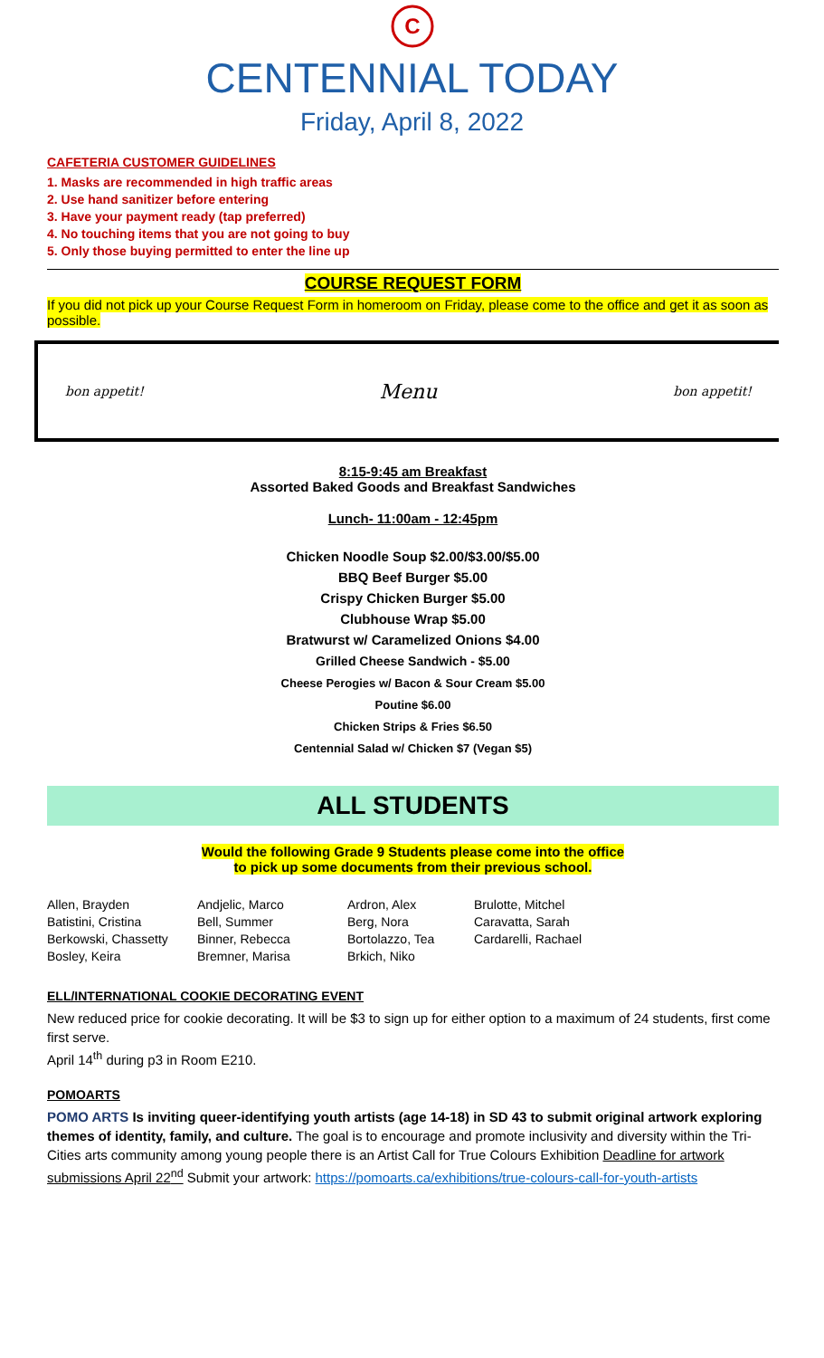C
CENTENNIAL TODAY
Friday, April 8, 2022
CAFETERIA CUSTOMER GUIDELINES
1. Masks are recommended in high traffic areas
2. Use hand sanitizer before entering
3. Have your payment ready (tap preferred)
4. No touching items that you are not going to buy
5. Only those buying permitted to enter the line up
COURSE REQUEST FORM
If you did not pick up your Course Request Form in homeroom on Friday, please come to the office and get it as soon as possible.
bon appetit! Menu bon appetit!
8:15-9:45 am Breakfast
Assorted Baked Goods and Breakfast Sandwiches
Lunch- 11:00am - 12:45pm
Chicken Noodle Soup $2.00/$3.00/$5.00
BBQ Beef Burger $5.00
Crispy Chicken Burger $5.00
Clubhouse Wrap $5.00
Bratwurst w/ Caramelized Onions $4.00
Grilled Cheese Sandwich - $5.00
Cheese Perogies w/ Bacon & Sour Cream $5.00
Poutine $6.00
Chicken Strips & Fries $6.50
Centennial Salad w/ Chicken $7 (Vegan $5)
ALL STUDENTS
Would the following Grade 9 Students please come into the office
to pick up some documents from their previous school.
Allen, Brayden
Batistini, Cristina
Berkowski, Chassetty
Bosley, Keira
Andjelic, Marco
Bell, Summer
Binner, Rebecca
Bremner, Marisa
Ardron, Alex
Berg, Nora
Bortolazzo, Tea
Brkich, Niko
Brulotte, Mitchel
Caravatta, Sarah
Cardarelli, Rachael
ELL/INTERNATIONAL COOKIE DECORATING EVENT
New reduced price for cookie decorating. It will be $3 to sign up for either option to a maximum of 24 students, first come first serve.
April 14<sup>th</sup> during p3 in Room E210.
POMOARTS
POMO ARTS Is inviting queer-identifying youth artists (age 14-18) in SD 43 to submit original artwork exploring themes of identity, family, and culture. The goal is to encourage and promote inclusivity and diversity within the Tri-Cities arts community among young people there is an Artist Call for True Colours Exhibition Deadline for artwork submissions April 22<sup>nd</sup> Submit your artwork: https://pomoarts.ca/exhibitions/true-colours-call-for-youth-artists